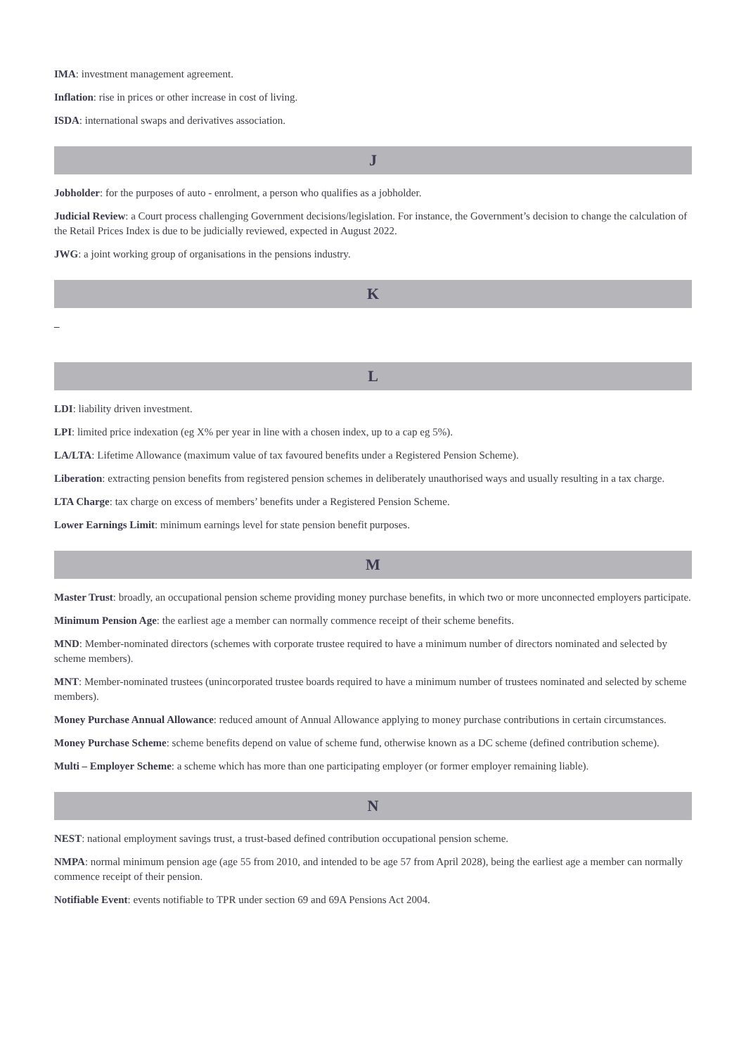IMA: investment management agreement.
Inflation: rise in prices or other increase in cost of living.
ISDA: international swaps and derivatives association.
J
Jobholder: for the purposes of auto - enrolment, a person who qualifies as a jobholder.
Judicial Review: a Court process challenging Government decisions/legislation. For instance, the Government’s decision to change the calculation of the Retail Prices Index is due to be judicially reviewed, expected in August 2022.
JWG: a joint working group of organisations in the pensions industry.
K
–
L
LDI: liability driven investment.
LPI: limited price indexation (eg X% per year in line with a chosen index, up to a cap eg 5%).
LA/LTA: Lifetime Allowance (maximum value of tax favoured benefits under a Registered Pension Scheme).
Liberation: extracting pension benefits from registered pension schemes in deliberately unauthorised ways and usually resulting in a tax charge.
LTA Charge: tax charge on excess of members’ benefits under a Registered Pension Scheme.
Lower Earnings Limit: minimum earnings level for state pension benefit purposes.
M
Master Trust: broadly, an occupational pension scheme providing money purchase benefits, in which two or more unconnected employers participate.
Minimum Pension Age: the earliest age a member can normally commence receipt of their scheme benefits.
MND: Member-nominated directors (schemes with corporate trustee required to have a minimum number of directors nominated and selected by scheme members).
MNT: Member-nominated trustees (unincorporated trustee boards required to have a minimum number of trustees nominated and selected by scheme members).
Money Purchase Annual Allowance: reduced amount of Annual Allowance applying to money purchase contributions in certain circumstances.
Money Purchase Scheme: scheme benefits depend on value of scheme fund, otherwise known as a DC scheme (defined contribution scheme).
Multi – Employer Scheme: a scheme which has more than one participating employer (or former employer remaining liable).
N
NEST: national employment savings trust, a trust-based defined contribution occupational pension scheme.
NMPA: normal minimum pension age (age 55 from 2010, and intended to be age 57 from April 2028), being the earliest age a member can normally commence receipt of their pension.
Notifiable Event: events notifiable to TPR under section 69 and 69A Pensions Act 2004.